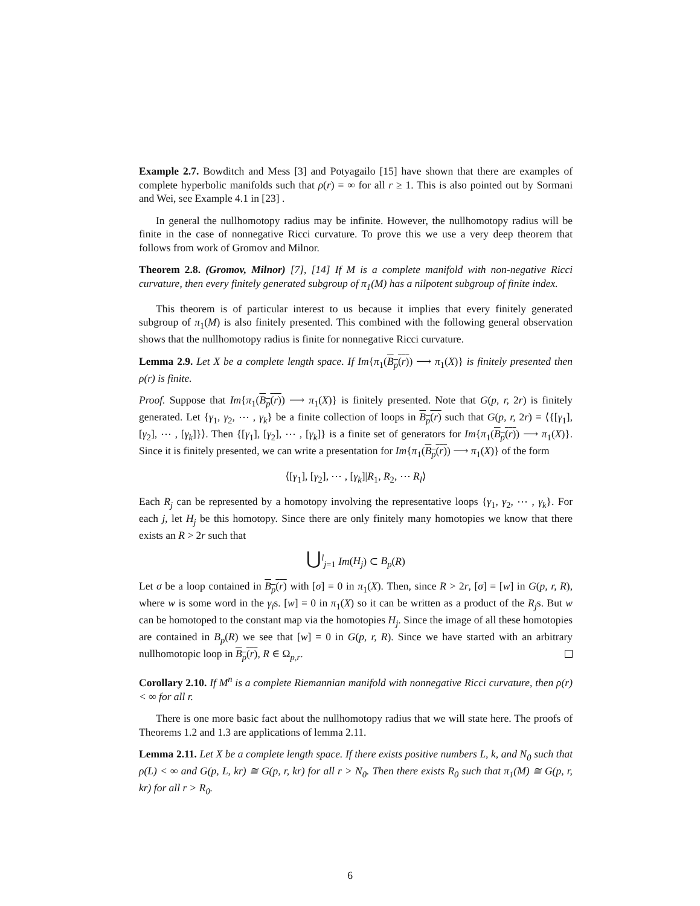Example 2.7. Bowditch and Mess [3] and Potyagailo [15] have shown that there are examples of complete hyperbolic manifolds such that ρ(r) = ∞ for all r ≥ 1. This is also pointed out by Sormani and Wei, see Example 4.1 in [23] .
In general the nullhomotopy radius may be infinite. However, the nullhomotopy radius will be finite in the case of nonnegative Ricci curvature. To prove this we use a very deep theorem that follows from work of Gromov and Milnor.
Theorem 2.8. (Gromov, Milnor) [7], [14] If M is a complete manifold with non-negative Ricci curvature, then every finitely generated subgroup of π<sub>1</sub>(M) has a nilpotent subgroup of finite index.
This theorem is of particular interest to us because it implies that every finitely generated subgroup of π<sub>1</sub>(M) is also finitely presented. This combined with the following general observation shows that the nullhomotopy radius is finite for nonnegative Ricci curvature.
Lemma 2.9. Let X be a complete length space. If Im{π<sub>1</sub>(B<sub>p</sub>(r)) ⟶ π<sub>1</sub>(X)} is finitely presented then ρ(r) is finite.
Proof. Suppose that Im{π<sub>1</sub>(B<sub>p</sub>(r)) ⟶ π<sub>1</sub>(X)} is finitely presented. Note that G(p, r, 2r) is finitely generated. Let {γ<sub>1</sub>, γ<sub>2</sub>, ⋯ , γ<sub>k</sub>} be a finite collection of loops in B<sub>p</sub>(r) such that G(p, r, 2r) = ⟨{[γ<sub>1</sub>], [γ<sub>2</sub>], ⋯ , [γ<sub>k</sub>]}⟩. Then {[γ<sub>1</sub>], [γ<sub>2</sub>], ⋯ , [γ<sub>k</sub>]} is a finite set of generators for Im{π<sub>1</sub>(B<sub>p</sub>(r)) ⟶ π<sub>1</sub>(X)}. Since it is finitely presented, we can write a presentation for Im{π<sub>1</sub>(B<sub>p</sub>(r)) ⟶ π<sub>1</sub>(X)} of the form
⟨[γ<sub>1</sub>], [γ<sub>2</sub>], ⋯ , [γ<sub>k</sub>]|R<sub>1</sub>, R<sub>2</sub>, ⋯ R<sub>l</sub>⟩
Each R<sub>j</sub> can be represented by a homotopy involving the representative loops {γ<sub>1</sub>, γ<sub>2</sub>, ⋯ , γ<sub>k</sub>}. For each j, let H<sub>j</sub> be this homotopy. Since there are only finitely many homotopies we know that there exists an R > 2r such that
⋃<sup>l</sup><sub>j=1</sub> Im(H<sub>j</sub>) ⊂ B<sub>p</sub>(R)
Let σ be a loop contained in B<sub>p</sub>(r) with [σ] = 0 in π<sub>1</sub>(X). Then, since R > 2r, [σ] = [w] in G(p, r, R), where w is some word in the γ<sub>i</sub>s. [w] = 0 in π<sub>1</sub>(X) so it can be written as a product of the R<sub>j</sub>s. But w can be homotoped to the constant map via the homotopies H<sub>j</sub>. Since the image of all these homotopies are contained in B<sub>p</sub>(R) we see that [w] = 0 in G(p, r, R). Since we have started with an arbitrary nullhomotopic loop in B<sub>p</sub>(r), R ∈ Ω<sub>p,r</sub>.
Corollary 2.10. If M<sup>n</sup> is a complete Riemannian manifold with nonnegative Ricci curvature, then ρ(r) < ∞ for all r.
There is one more basic fact about the nullhomotopy radius that we will state here. The proofs of Theorems 1.2 and 1.3 are applications of lemma 2.11.
Lemma 2.11. Let X be a complete length space. If there exists positive numbers L, k, and N<sub>0</sub> such that ρ(L) < ∞ and G(p, L, kr) ≅ G(p, r, kr) for all r > N<sub>0</sub>. Then there exists R<sub>0</sub> such that π<sub>1</sub>(M) ≅ G(p, r, kr) for all r > R<sub>0</sub>.
6